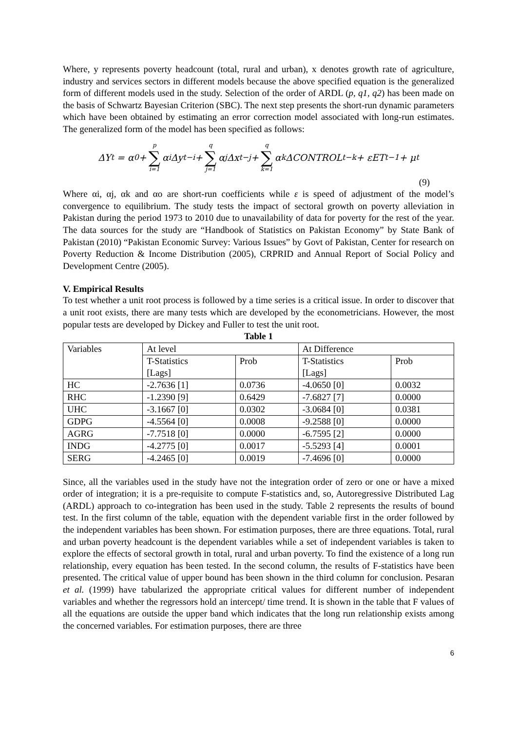Where, y represents poverty headcount (total, rural and urban), x denotes growth rate of agriculture, industry and services sectors in different models because the above specified equation is the generalized form of different models used in the study. Selection of the order of ARDL (p, q1, q2) has been made on the basis of Schwartz Bayesian Criterion (SBC). The next step presents the short-run dynamic parameters which have been obtained by estimating an error correction model associated with long-run estimates. The generalized form of the model has been specified as follows:
ΔY<sub>t</sub> = α<sub>0</sub> + p ∑ i=1 α<sub>i</sub>Δy<sub>t−i</sub> + q ∑ j=1 α<sub>j</sub>Δx<sub>t−j</sub> + q ∑ k=1 α<sub>k</sub>ΔCONTROL<sub>t−k</sub> + εET<sub>t−1</sub> + μ<sub>t</sub>
(9)
Where αi, αj, αk and αo are short-run coefficients while ε is speed of adjustment of the model’s convergence to equilibrium. The study tests the impact of sectoral growth on poverty alleviation in Pakistan during the period 1973 to 2010 due to unavailability of data for poverty for the rest of the year. The data sources for the study are “Handbook of Statistics on Pakistan Economy” by State Bank of Pakistan (2010) “Pakistan Economic Survey: Various Issues” by Govt of Pakistan, Center for research on Poverty Reduction & Income Distribution (2005), CRPRID and Annual Report of Social Policy and Development Centre (2005).
V. Empirical Results
To test whether a unit root process is followed by a time series is a critical issue. In order to discover that a unit root exists, there are many tests which are developed by the econometricians. However, the most popular tests are developed by Dickey and Fuller to test the unit root.
Table 1
| Variables | At level | | At Difference | |
| --- | --- | --- | --- | --- |
| | T-Statistics [Lags] | Prob | T-Statistics [Lags] | Prob |
| HC | -2.7636 [1] | 0.0736 | -4.0650 [0] | 0.0032 |
| RHC | -1.2390 [9] | 0.6429 | -7.6827 [7] | 0.0000 |
| UHC | -3.1667 [0] | 0.0302 | -3.0684 [0] | 0.0381 |
| GDPG | -4.5564 [0] | 0.0008 | -9.2588 [0] | 0.0000 |
| AGRG | -7.7518 [0] | 0.0000 | -6.7595 [2] | 0.0000 |
| INDG | -4.2775 [0] | 0.0017 | -5.5293 [4] | 0.0001 |
| SERG | -4.2465 [0] | 0.0019 | -7.4696 [0] | 0.0000 |
Since, all the variables used in the study have not the integration order of zero or one or have a mixed order of integration; it is a pre-requisite to compute F-statistics and, so, Autoregressive Distributed Lag (ARDL) approach to co-integration has been used in the study. Table 2 represents the results of bound test. In the first column of the table, equation with the dependent variable first in the order followed by the independent variables has been shown. For estimation purposes, there are three equations. Total, rural and urban poverty headcount is the dependent variables while a set of independent variables is taken to explore the effects of sectoral growth in total, rural and urban poverty. To find the existence of a long run relationship, every equation has been tested. In the second column, the results of F-statistics have been presented. The critical value of upper bound has been shown in the third column for conclusion. Pesaran et al. (1999) have tabularized the appropriate critical values for different number of independent variables and whether the regressors hold an intercept/ time trend. It is shown in the table that F values of all the equations are outside the upper band which indicates that the long run relationship exists among the concerned variables. For estimation purposes, there are three
6